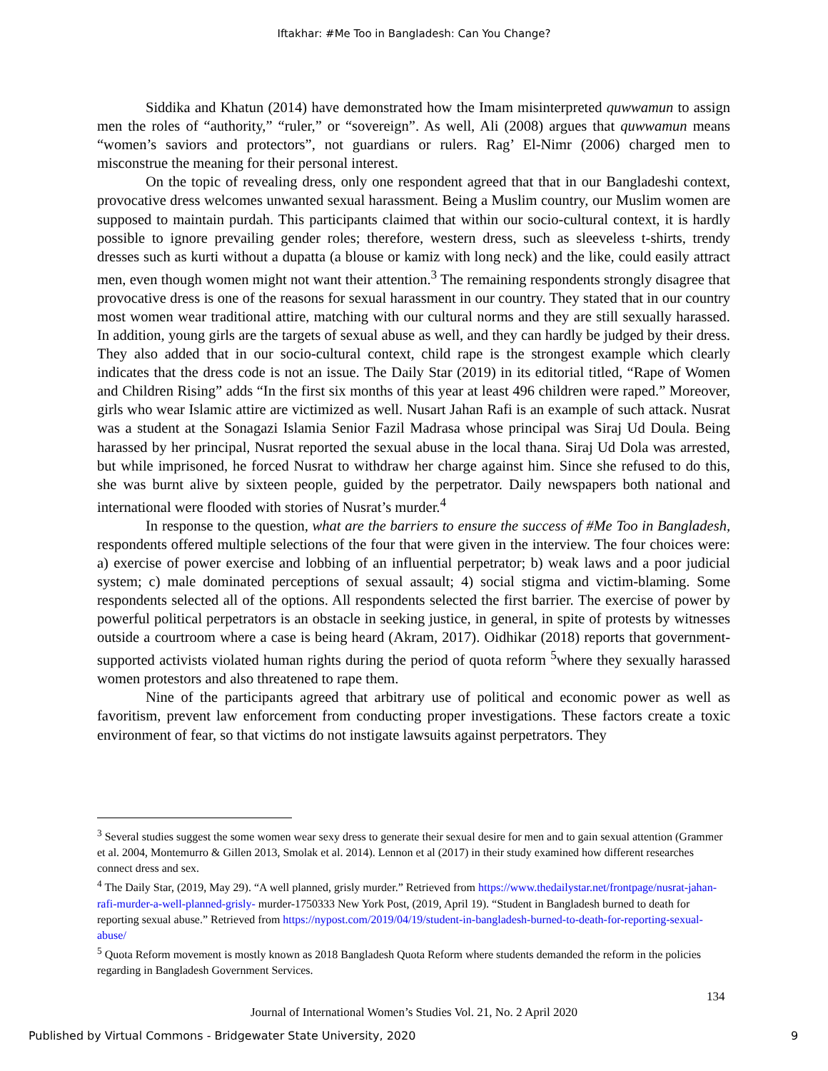Iftakhar: #Me Too in Bangladesh: Can You Change?
Siddika and Khatun (2014) have demonstrated how the Imam misinterpreted quwwamun to assign men the roles of “authority,” “ruler,” or “sovereign”. As well, Ali (2008) argues that quwwamun means “women’s saviors and protectors”, not guardians or rulers. Rag’ El-Nimr (2006) charged men to misconstrue the meaning for their personal interest.
On the topic of revealing dress, only one respondent agreed that that in our Bangladeshi context, provocative dress welcomes unwanted sexual harassment. Being a Muslim country, our Muslim women are supposed to maintain purdah. This participants claimed that within our socio-cultural context, it is hardly possible to ignore prevailing gender roles; therefore, western dress, such as sleeveless t-shirts, trendy dresses such as kurti without a dupatta (a blouse or kamiz with long neck) and the like, could easily attract men, even though women might not want their attention.<sup>3</sup> The remaining respondents strongly disagree that provocative dress is one of the reasons for sexual harassment in our country. They stated that in our country most women wear traditional attire, matching with our cultural norms and they are still sexually harassed. In addition, young girls are the targets of sexual abuse as well, and they can hardly be judged by their dress. They also added that in our socio-cultural context, child rape is the strongest example which clearly indicates that the dress code is not an issue. The Daily Star (2019) in its editorial titled, “Rape of Women and Children Rising” adds “In the first six months of this year at least 496 children were raped.” Moreover, girls who wear Islamic attire are victimized as well. Nusart Jahan Rafi is an example of such attack. Nusrat was a student at the Sonagazi Islamia Senior Fazil Madrasa whose principal was Siraj Ud Doula. Being harassed by her principal, Nusrat reported the sexual abuse in the local thana. Siraj Ud Dola was arrested, but while imprisoned, he forced Nusrat to withdraw her charge against him. Since she refused to do this, she was burnt alive by sixteen people, guided by the perpetrator. Daily newspapers both national and international were flooded with stories of Nusrat’s murder.<sup>4</sup>
In response to the question, what are the barriers to ensure the success of #Me Too in Bangladesh, respondents offered multiple selections of the four that were given in the interview. The four choices were: a) exercise of power exercise and lobbing of an influential perpetrator; b) weak laws and a poor judicial system; c) male dominated perceptions of sexual assault; 4) social stigma and victim-blaming. Some respondents selected all of the options. All respondents selected the first barrier. The exercise of power by powerful political perpetrators is an obstacle in seeking justice, in general, in spite of protests by witnesses outside a courtroom where a case is being heard (Akram, 2017). Oidhikar (2018) reports that government-supported activists violated human rights during the period of quota reform <sup>5</sup>where they sexually harassed women protestors and also threatened to rape them.
Nine of the participants agreed that arbitrary use of political and economic power as well as favoritism, prevent law enforcement from conducting proper investigations. These factors create a toxic environment of fear, so that victims do not instigate lawsuits against perpetrators. They
<sup>3</sup> Several studies suggest the some women wear sexy dress to generate their sexual desire for men and to gain sexual attention (Grammer et al. 2004, Montemurro & Gillen 2013, Smolak et al. 2014). Lennon et al (2017) in their study examined how different researches connect dress and sex.
<sup>4</sup> The Daily Star, (2019, May 29). “A well planned, grisly murder.” Retrieved from https://www.thedailystar.net/frontpage/nusrat-jahan-rafi-murder-a-well-planned-grisly- murder-1750333 New York Post, (2019, April 19). “Student in Bangladesh burned to death for reporting sexual abuse.” Retrieved from https://nypost.com/2019/04/19/student-in-bangladesh-burned-to-death-for-reporting-sexual-abuse/
<sup>5</sup> Quota Reform movement is mostly known as 2018 Bangladesh Quota Reform where students demanded the reform in the policies regarding in Bangladesh Government Services.
134
Journal of International Women’s Studies Vol. 21, No. 2 April 2020
Published by Virtual Commons - Bridgewater State University, 2020
9